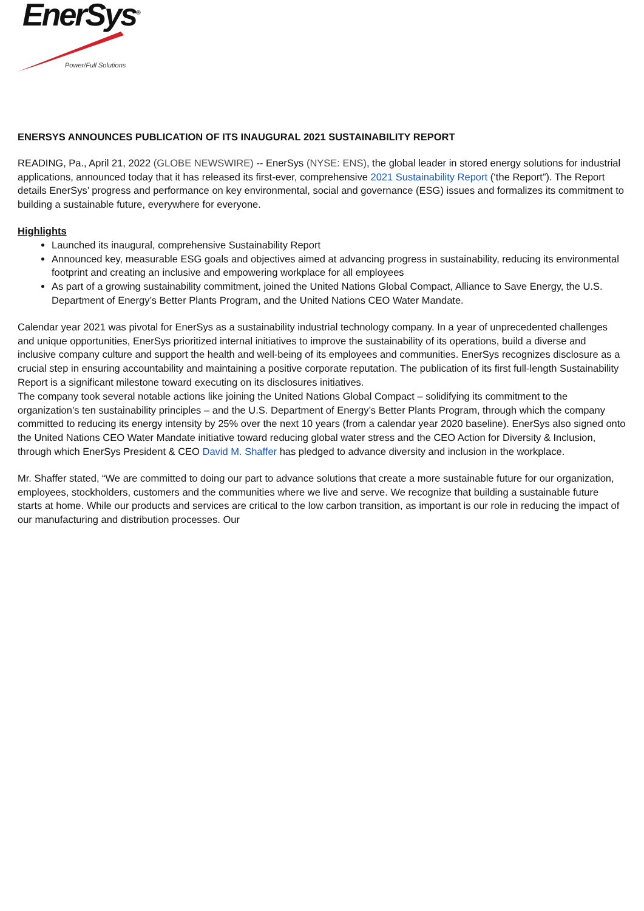EnerSys<sup>®</sup>
Power/Full Solutions
ENERSYS ANNOUNCES PUBLICATION OF ITS INAUGURAL 2021 SUSTAINABILITY REPORT
READING, Pa., April 21, 2022 (GLOBE NEWSWIRE) -- EnerSys (NYSE: ENS), the global leader in stored energy solutions for industrial applications, announced today that it has released its first-ever, comprehensive 2021 Sustainability Report (‘the Report”). The Report details EnerSys’ progress and performance on key environmental, social and governance (ESG) issues and formalizes its commitment to building a sustainable future, everywhere for everyone.
Highlights
Launched its inaugural, comprehensive Sustainability Report
Announced key, measurable ESG goals and objectives aimed at advancing progress in sustainability, reducing its environmental footprint and creating an inclusive and empowering workplace for all employees
As part of a growing sustainability commitment, joined the United Nations Global Compact, Alliance to Save Energy, the U.S. Department of Energy’s Better Plants Program, and the United Nations CEO Water Mandate.
Calendar year 2021 was pivotal for EnerSys as a sustainability industrial technology company. In a year of unprecedented challenges and unique opportunities, EnerSys prioritized internal initiatives to improve the sustainability of its operations, build a diverse and inclusive company culture and support the health and well-being of its employees and communities. EnerSys recognizes disclosure as a crucial step in ensuring accountability and maintaining a positive corporate reputation. The publication of its first full-length Sustainability Report is a significant milestone toward executing on its disclosures initiatives.
The company took several notable actions like joining the United Nations Global Compact – solidifying its commitment to the organization’s ten sustainability principles – and the U.S. Department of Energy’s Better Plants Program, through which the company committed to reducing its energy intensity by 25% over the next 10 years (from a calendar year 2020 baseline). EnerSys also signed onto the United Nations CEO Water Mandate initiative toward reducing global water stress and the CEO Action for Diversity & Inclusion, through which EnerSys President & CEO David M. Shaffer has pledged to advance diversity and inclusion in the workplace.
Mr. Shaffer stated, “We are committed to doing our part to advance solutions that create a more sustainable future for our organization, employees, stockholders, customers and the communities where we live and serve. We recognize that building a sustainable future starts at home. While our products and services are critical to the low carbon transition, as important is our role in reducing the impact of our manufacturing and distribution processes. Our